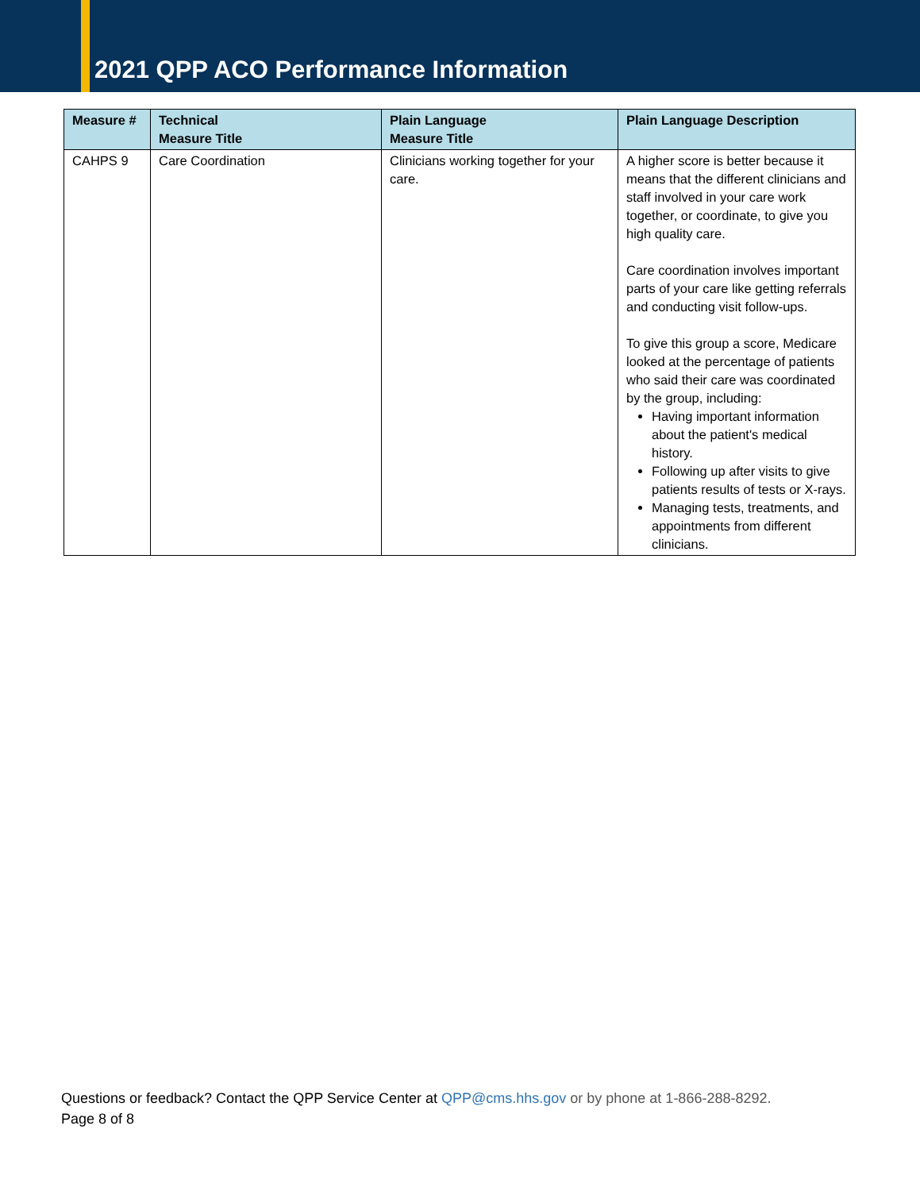2021 QPP ACO Performance Information
| Measure # | Technical Measure Title | Plain Language Measure Title | Plain Language Description |
| --- | --- | --- | --- |
| CAHPS 9 | Care Coordination | Clinicians working together for your care. | A higher score is better because it means that the different clinicians and staff involved in your care work together, or coordinate, to give you high quality care. Care coordination involves important parts of your care like getting referrals and conducting visit follow-ups. To give this group a score, Medicare looked at the percentage of patients who said their care was coordinated by the group, including: Having important information about the patient's medical history. Following up after visits to give patients results of tests or X-rays. Managing tests, treatments, and appointments from different clinicians. |
Questions or feedback? Contact the QPP Service Center at QPP@cms.hhs.gov or by phone at 1-866-288-8292.
Page 8 of 8